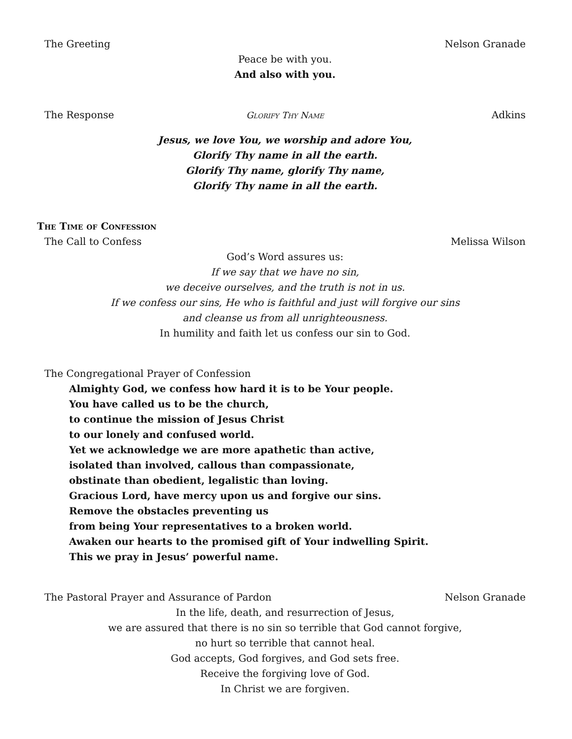The Greeting Nelson Granade
Peace be with you.
And also with you.
The Response Glorify Thy Name Adkins
Jesus, we love You, we worship and adore You,
Glorify Thy name in all the earth.
Glorify Thy name, glorify Thy name,
Glorify Thy name in all the earth.
The Time of Confession
The Call to Confess Melissa Wilson
God’s Word assures us:
If we say that we have no sin,
we deceive ourselves, and the truth is not in us.
If we confess our sins, He who is faithful and just will forgive our sins
and cleanse us from all unrighteousness.
In humility and faith let us confess our sin to God.
The Congregational Prayer of Confession
Almighty God, we confess how hard it is to be Your people.
You have called us to be the church,
to continue the mission of Jesus Christ
to our lonely and confused world.
Yet we acknowledge we are more apathetic than active,
isolated than involved, callous than compassionate,
obstinate than obedient, legalistic than loving.
Gracious Lord, have mercy upon us and forgive our sins.
Remove the obstacles preventing us
from being Your representatives to a broken world.
Awaken our hearts to the promised gift of Your indwelling Spirit.
This we pray in Jesus’ powerful name.
The Pastoral Prayer and Assurance of Pardon Nelson Granade
In the life, death, and resurrection of Jesus,
we are assured that there is no sin so terrible that God cannot forgive,
no hurt so terrible that cannot heal.
God accepts, God forgives, and God sets free.
Receive the forgiving love of God.
In Christ we are forgiven.